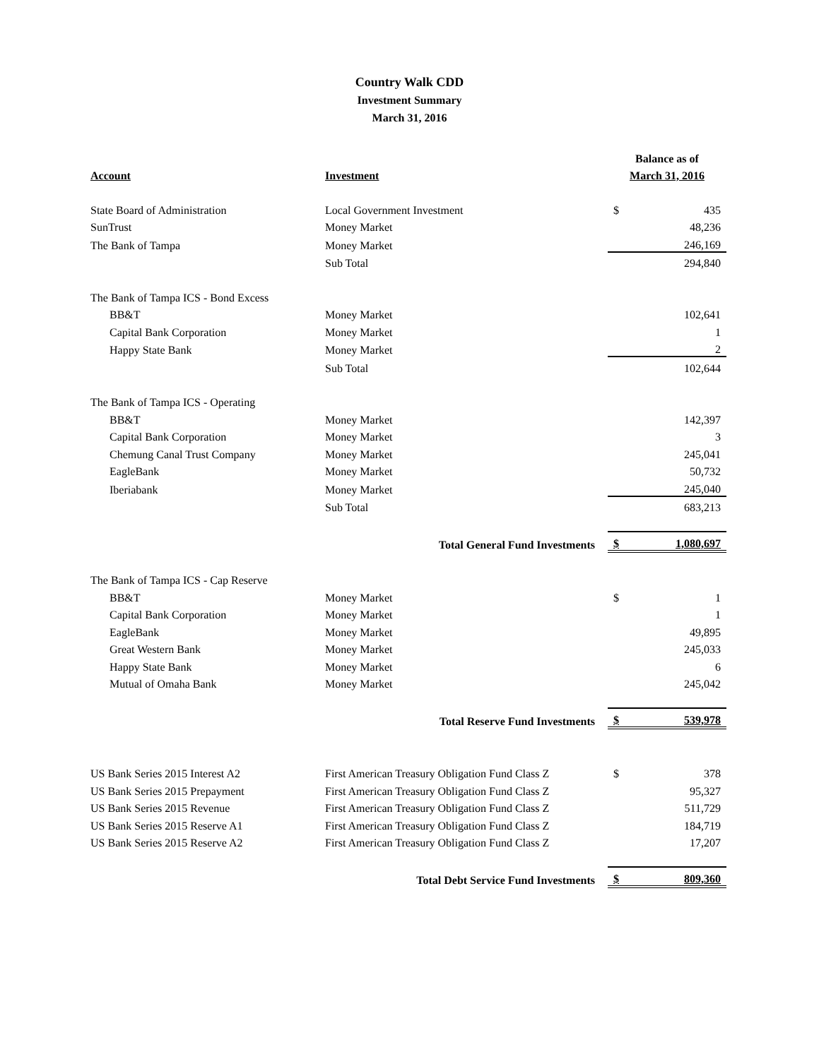Country Walk CDD
Investment Summary
March 31, 2016
| | | Balance as of | |
| --- | --- | --- | --- |
| Account | Investment | March 31, 2016 | |
| State Board of Administration | Local Government Investment | $ | 435 |
| SunTrust | Money Market | | 48,236 |
| The Bank of Tampa | Money Market | | 246,169 |
| | Sub Total | | 294,840 |
| The Bank of Tampa ICS - Bond Excess | | | |
| BB&T | Money Market | | 102,641 |
| Capital Bank Corporation | Money Market | | 1 |
| Happy State Bank | Money Market | | 2 |
| | Sub Total | | 102,644 |
| The Bank of Tampa ICS - Operating | | | |
| BB&T | Money Market | | 142,397 |
| Capital Bank Corporation | Money Market | | 3 |
| Chemung Canal Trust Company | Money Market | | 245,041 |
| EagleBank | Money Market | | 50,732 |
| Iberiabank | Money Market | | 245,040 |
| | Sub Total | | 683,213 |
| Total General Fund Investments | | $ | 1,080,697 |
| The Bank of Tampa ICS - Cap Reserve | | | |
| BB&T | Money Market | $ | 1 |
| Capital Bank Corporation | Money Market | | 1 |
| EagleBank | Money Market | | 49,895 |
| Great Western Bank | Money Market | | 245,033 |
| Happy State Bank | Money Market | | 6 |
| Mutual of Omaha Bank | Money Market | | 245,042 |
| Total Reserve Fund Investments | | $ | 539,978 |
| US Bank Series 2015 Interest A2 | First American Treasury Obligation Fund Class Z | $ | 378 |
| US Bank Series 2015 Prepayment | First American Treasury Obligation Fund Class Z | | 95,327 |
| US Bank Series 2015 Revenue | First American Treasury Obligation Fund Class Z | | 511,729 |
| US Bank Series 2015 Reserve A1 | First American Treasury Obligation Fund Class Z | | 184,719 |
| US Bank Series 2015 Reserve A2 | First American Treasury Obligation Fund Class Z | | 17,207 |
| Total Debt Service Fund Investments | | $ | 809,360 |